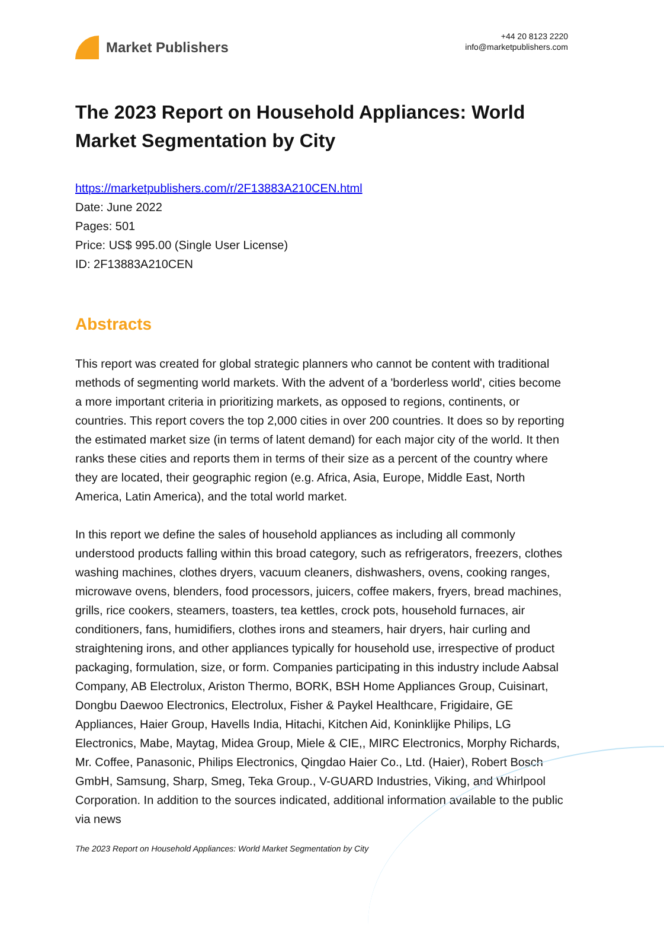Market Publishers
+44 20 8123 2220
info@marketpublishers.com
The 2023 Report on Household Appliances: World Market Segmentation by City
https://marketpublishers.com/r/2F13883A210CEN.html
Date: June 2022
Pages: 501
Price: US$ 995.00 (Single User License)
ID: 2F13883A210CEN
Abstracts
This report was created for global strategic planners who cannot be content with traditional methods of segmenting world markets. With the advent of a 'borderless world', cities become a more important criteria in prioritizing markets, as opposed to regions, continents, or countries. This report covers the top 2,000 cities in over 200 countries. It does so by reporting the estimated market size (in terms of latent demand) for each major city of the world. It then ranks these cities and reports them in terms of their size as a percent of the country where they are located, their geographic region (e.g. Africa, Asia, Europe, Middle East, North America, Latin America), and the total world market.
In this report we define the sales of household appliances as including all commonly understood products falling within this broad category, such as refrigerators, freezers, clothes washing machines, clothes dryers, vacuum cleaners, dishwashers, ovens, cooking ranges, microwave ovens, blenders, food processors, juicers, coffee makers, fryers, bread machines, grills, rice cookers, steamers, toasters, tea kettles, crock pots, household furnaces, air conditioners, fans, humidifiers, clothes irons and steamers, hair dryers, hair curling and straightening irons, and other appliances typically for household use, irrespective of product packaging, formulation, size, or form. Companies participating in this industry include Aabsal Company, AB Electrolux, Ariston Thermo, BORK, BSH Home Appliances Group, Cuisinart, Dongbu Daewoo Electronics, Electrolux, Fisher & Paykel Healthcare, Frigidaire, GE Appliances, Haier Group, Havells India, Hitachi, Kitchen Aid, Koninklijke Philips, LG Electronics, Mabe, Maytag, Midea Group, Miele & CIE,, MIRC Electronics, Morphy Richards, Mr. Coffee, Panasonic, Philips Electronics, Qingdao Haier Co., Ltd. (Haier), Robert Bosch GmbH, Samsung, Sharp, Smeg, Teka Group., V-GUARD Industries, Viking, and Whirlpool Corporation. In addition to the sources indicated, additional information available to the public via news
The 2023 Report on Household Appliances: World Market Segmentation by City